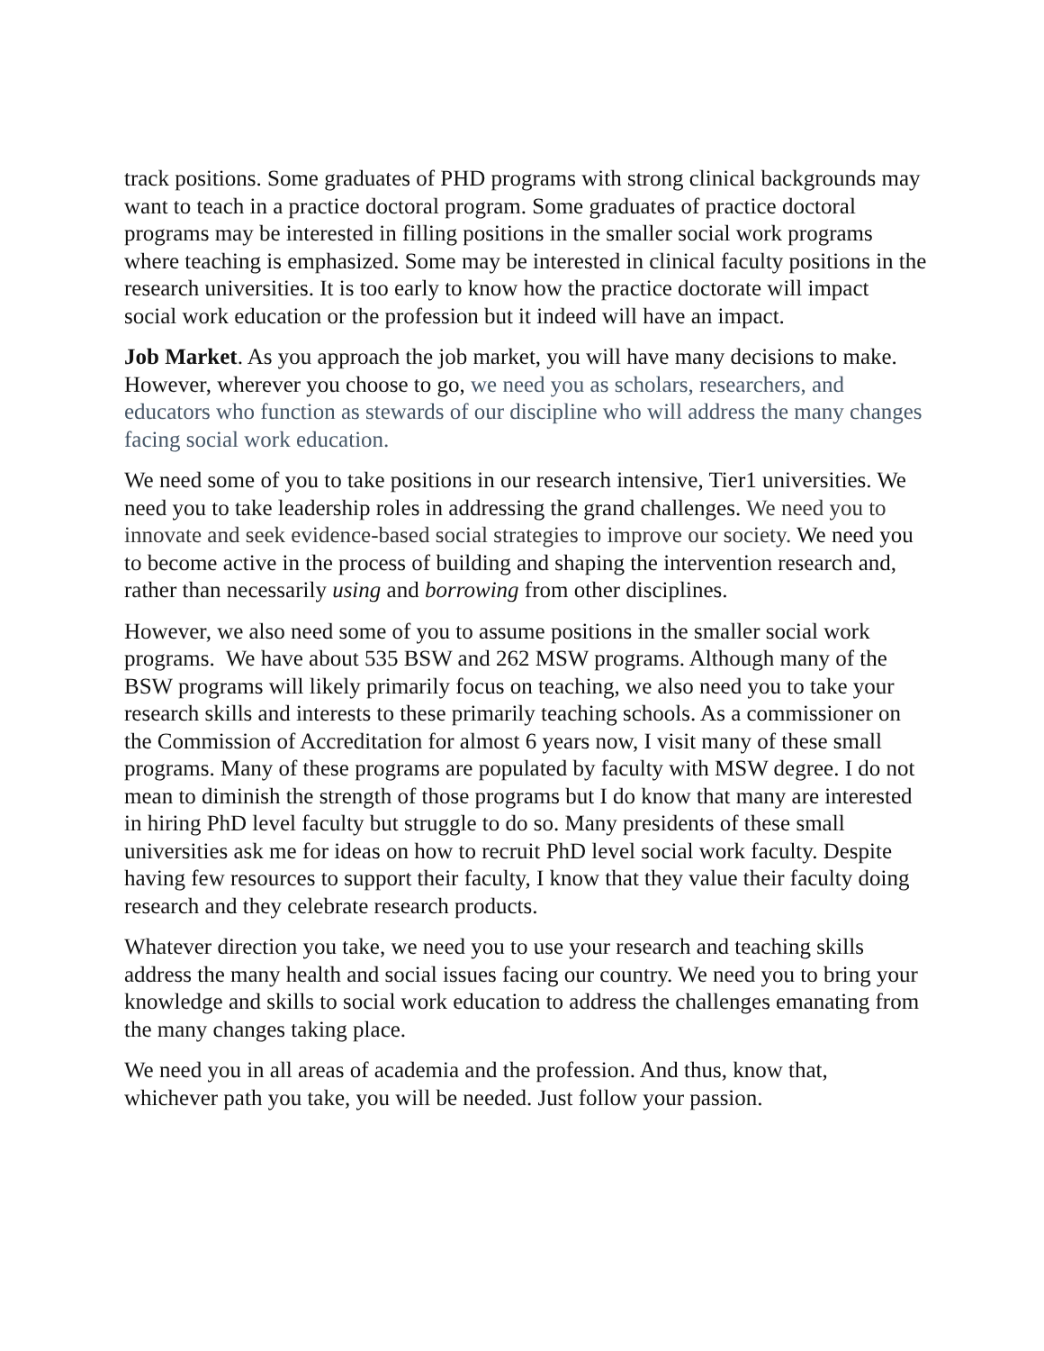track positions. Some graduates of PHD programs with strong clinical backgrounds may want to teach in a practice doctoral program. Some graduates of practice doctoral programs may be interested in filling positions in the smaller social work programs where teaching is emphasized. Some may be interested in clinical faculty positions in the research universities. It is too early to know how the practice doctorate will impact social work education or the profession but it indeed will have an impact.
Job Market. As you approach the job market, you will have many decisions to make. However, wherever you choose to go, we need you as scholars, researchers, and educators who function as stewards of our discipline who will address the many changes facing social work education.
We need some of you to take positions in our research intensive, Tier1 universities. We need you to take leadership roles in addressing the grand challenges. We need you to innovate and seek evidence-based social strategies to improve our society. We need you to become active in the process of building and shaping the intervention research and, rather than necessarily using and borrowing from other disciplines.
However, we also need some of you to assume positions in the smaller social work programs. We have about 535 BSW and 262 MSW programs. Although many of the BSW programs will likely primarily focus on teaching, we also need you to take your research skills and interests to these primarily teaching schools. As a commissioner on the Commission of Accreditation for almost 6 years now, I visit many of these small programs. Many of these programs are populated by faculty with MSW degree. I do not mean to diminish the strength of those programs but I do know that many are interested in hiring PhD level faculty but struggle to do so. Many presidents of these small universities ask me for ideas on how to recruit PhD level social work faculty. Despite having few resources to support their faculty, I know that they value their faculty doing research and they celebrate research products.
Whatever direction you take, we need you to use your research and teaching skills address the many health and social issues facing our country. We need you to bring your knowledge and skills to social work education to address the challenges emanating from the many changes taking place.
We need you in all areas of academia and the profession. And thus, know that, whichever path you take, you will be needed. Just follow your passion.